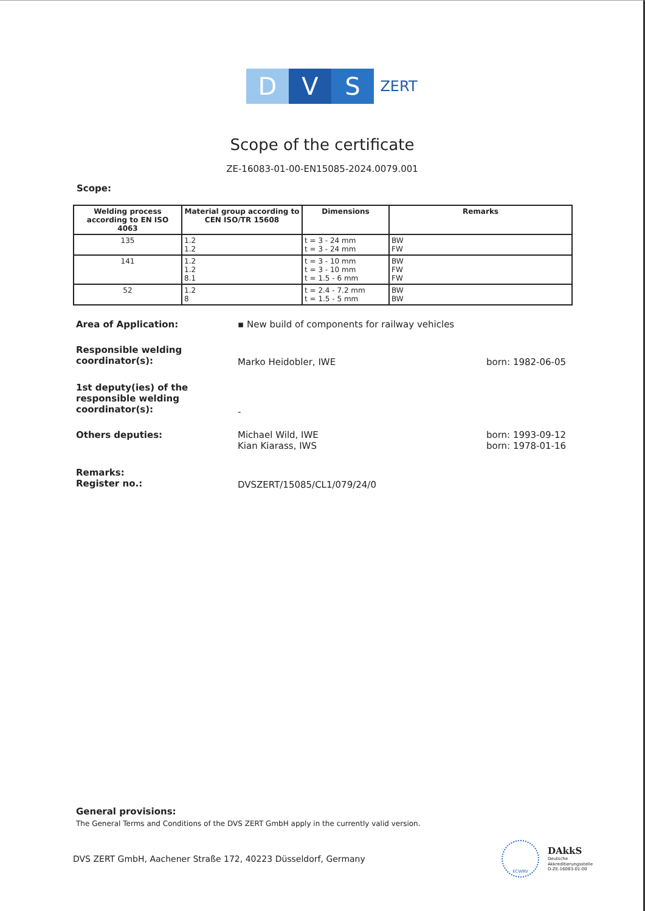D V S
ZERT
Scope of the certificate
ZE-16083-01-00-EN15085-2024.0079.001
Scope:
| Welding process according to EN ISO 4063 | Material group according to CEN ISO/TR 15608 | Dimensions | Remarks |
| --- | --- | --- | --- |
| 135 | 1.2 1.2 | t = 3 - 24 mm t = 3 - 24 mm | BW FW |
| 141 | 1.2 1.2 8.1 | t = 3 - 10 mm t = 3 - 10 mm t = 1.5 - 6 mm | BW FW FW |
| 52 | 1.2 8 | t = 2.4 - 7.2 mm t = 1.5 - 5 mm | BW BW |
Area of Application: ▪ New build of components for railway vehicles
Responsible welding coordinator(s):
Marko Heidobler, IWE born: 1982-06-05
1st deputy(ies) of the responsible welding coordinator(s):
-
Others deputies: Michael Wild, IWE
Kian Kiarass, IWS
born: 1993-09-12
born: 1978-01-16
Remarks:
Register no.:
DVSZERT/15085/CL1/079/24/0
General provisions:
The General Terms and Conditions of the DVS ZERT GmbH apply in the currently valid version.
DVS ZERT GmbH, Aachener Straße 172, 40223 Düsseldorf, Germany
ECWRV
DAkkS
Deutsche
Akkreditierungsstelle
D-ZE-16083-01-00